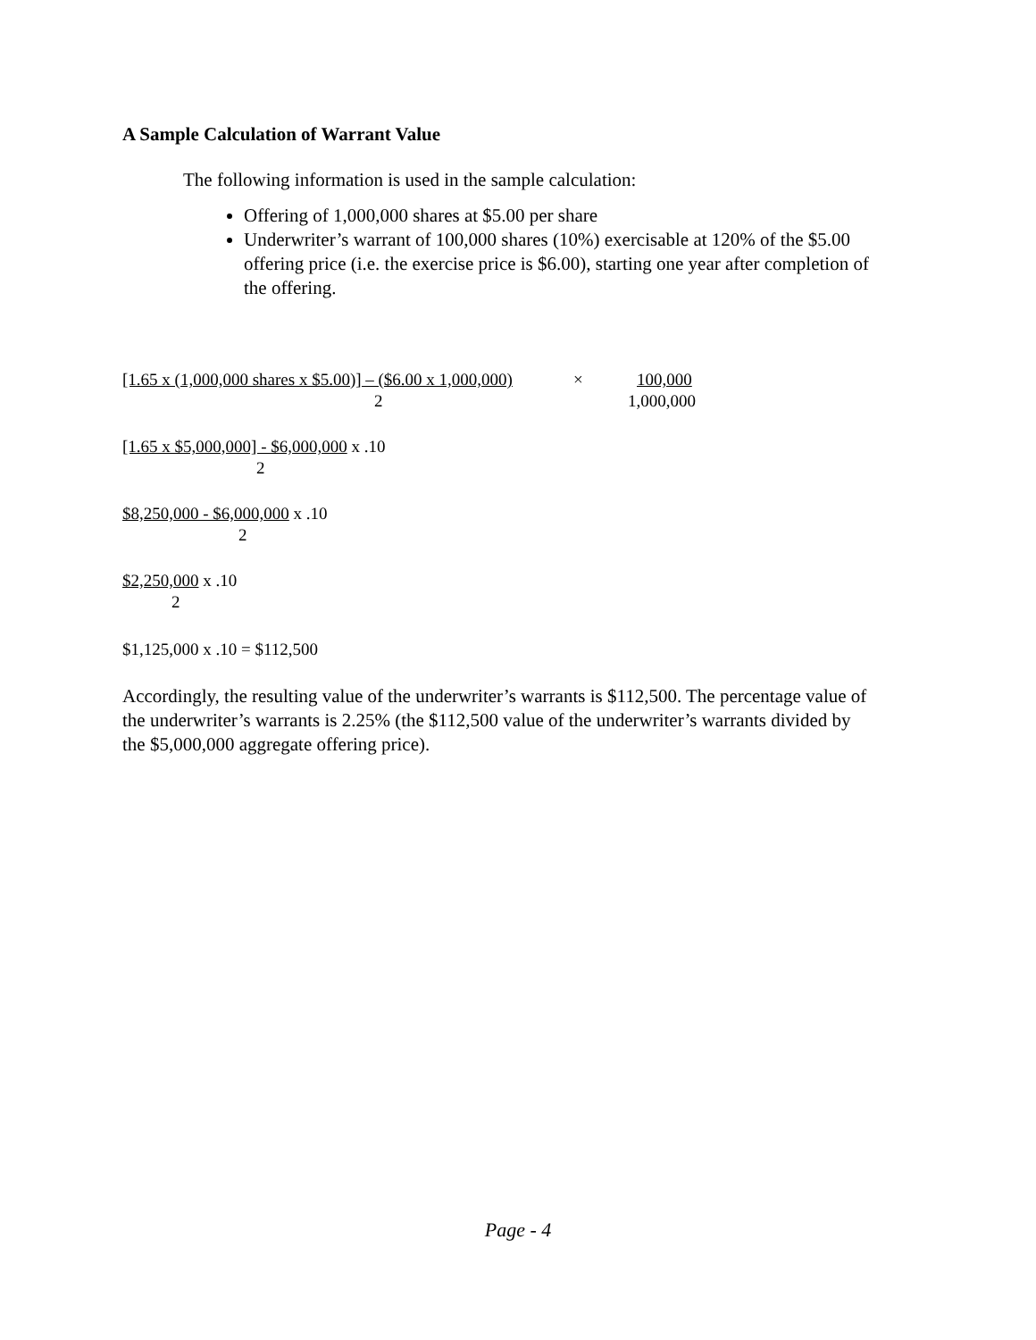A Sample Calculation of Warrant Value
The following information is used in the sample calculation:
Offering of 1,000,000 shares at $5.00 per share
Underwriter’s warrant of 100,000 shares (10%) exercisable at 120% of the $5.00 offering price (i.e. the exercise price is $6.00), starting one year after completion of the offering.
[1.65 x (1,000,000 shares x $5.00)] – ($6.00 x 1,000,000) × 100,000
2 1,000,000
[1.65 x $5,000,000] - $6,000,000 x .10
2
$8,250,000 - $6,000,000 x .10
2
$2,250,000 x .10
2
$1,125,000 x .10 = $112,500
Accordingly, the resulting value of the underwriter’s warrants is $112,500. The percentage value of the underwriter’s warrants is 2.25% (the $112,500 value of the underwriter’s warrants divided by the $5,000,000 aggregate offering price).
Page - 4